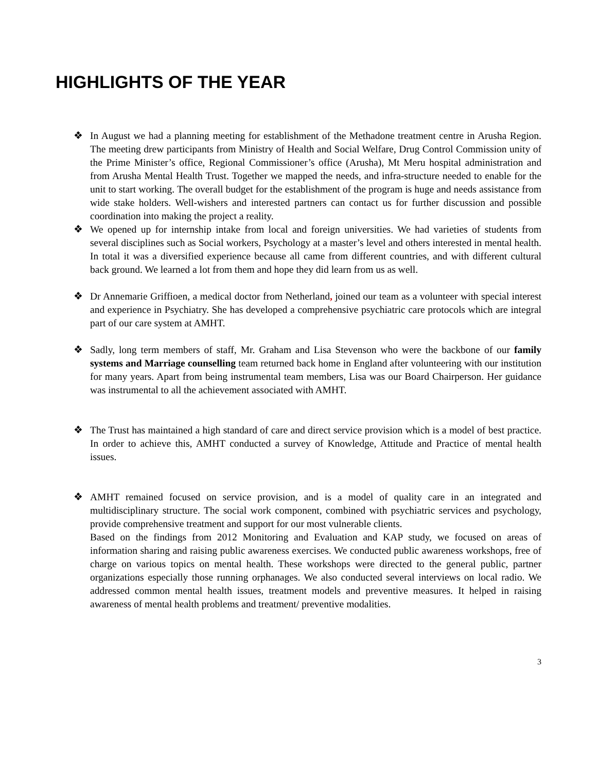HIGHLIGHTS OF THE YEAR
❖ In August we had a planning meeting for establishment of the Methadone treatment centre in Arusha Region. The meeting drew participants from Ministry of Health and Social Welfare, Drug Control Commission unity of the Prime Minister’s office, Regional Commissioner’s office (Arusha), Mt Meru hospital administration and from Arusha Mental Health Trust. Together we mapped the needs, and infra-structure needed to enable for the unit to start working. The overall budget for the establishment of the program is huge and needs assistance from wide stake holders. Well-wishers and interested partners can contact us for further discussion and possible coordination into making the project a reality.
❖ We opened up for internship intake from local and foreign universities. We had varieties of students from several disciplines such as Social workers, Psychology at a master’s level and others interested in mental health. In total it was a diversified experience because all came from different countries, and with different cultural back ground. We learned a lot from them and hope they did learn from us as well.
❖ Dr Annemarie Griffioen, a medical doctor from Netherland, joined our team as a volunteer with special interest and experience in Psychiatry. She has developed a comprehensive psychiatric care protocols which are integral part of our care system at AMHT.
❖ Sadly, long term members of staff, Mr. Graham and Lisa Stevenson who were the backbone of our family systems and Marriage counselling team returned back home in England after volunteering with our institution for many years. Apart from being instrumental team members, Lisa was our Board Chairperson. Her guidance was instrumental to all the achievement associated with AMHT.
❖ The Trust has maintained a high standard of care and direct service provision which is a model of best practice. In order to achieve this, AMHT conducted a survey of Knowledge, Attitude and Practice of mental health issues.
❖ AMHT remained focused on service provision, and is a model of quality care in an integrated and multidisciplinary structure. The social work component, combined with psychiatric services and psychology, provide comprehensive treatment and support for our most vulnerable clients.
Based on the findings from 2012 Monitoring and Evaluation and KAP study, we focused on areas of information sharing and raising public awareness exercises. We conducted public awareness workshops, free of charge on various topics on mental health. These workshops were directed to the general public, partner organizations especially those running orphanages. We also conducted several interviews on local radio. We addressed common mental health issues, treatment models and preventive measures. It helped in raising awareness of mental health problems and treatment/ preventive modalities.
3